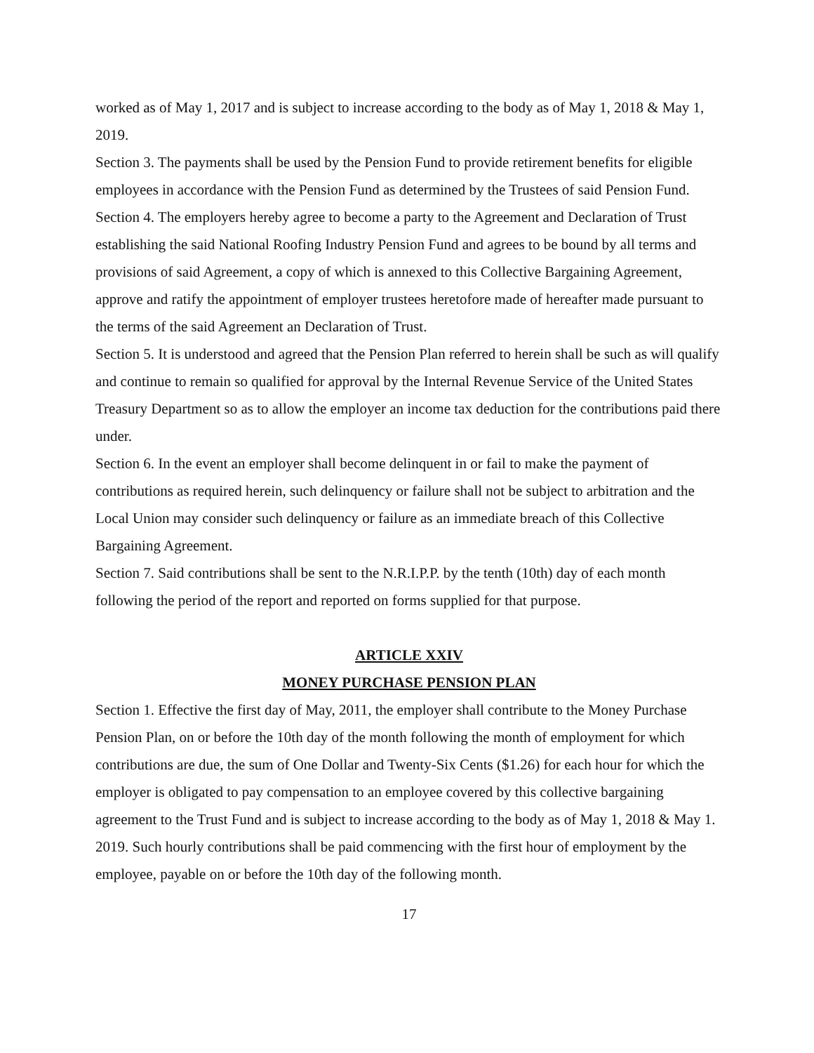worked as of May 1, 2017 and is subject to increase according to the body as of May 1, 2018 & May 1, 2019.
Section 3. The payments shall be used by the Pension Fund to provide retirement benefits for eligible employees in accordance with the Pension Fund as determined by the Trustees of said Pension Fund.
Section 4. The employers hereby agree to become a party to the Agreement and Declaration of Trust establishing the said National Roofing Industry Pension Fund and agrees to be bound by all terms and provisions of said Agreement, a copy of which is annexed to this Collective Bargaining Agreement, approve and ratify the appointment of employer trustees heretofore made of hereafter made pursuant to the terms of the said Agreement an Declaration of Trust.
Section 5. It is understood and agreed that the Pension Plan referred to herein shall be such as will qualify and continue to remain so qualified for approval by the Internal Revenue Service of the United States Treasury Department so as to allow the employer an income tax deduction for the contributions paid there under.
Section 6. In the event an employer shall become delinquent in or fail to make the payment of contributions as required herein, such delinquency or failure shall not be subject to arbitration and the Local Union may consider such delinquency or failure as an immediate breach of this Collective Bargaining Agreement.
Section 7. Said contributions shall be sent to the N.R.I.P.P. by the tenth (10th) day of each month following the period of the report and reported on forms supplied for that purpose.
ARTICLE XXIV
MONEY PURCHASE PENSION PLAN
Section 1. Effective the first day of May, 2011, the employer shall contribute to the Money Purchase Pension Plan, on or before the 10th day of the month following the month of employment for which contributions are due, the sum of One Dollar and Twenty-Six Cents ($1.26) for each hour for which the employer is obligated to pay compensation to an employee covered by this collective bargaining agreement to the Trust Fund and is subject to increase according to the body as of May 1, 2018 & May 1. 2019. Such hourly contributions shall be paid commencing with the first hour of employment by the employee, payable on or before the 10th day of the following month.
17